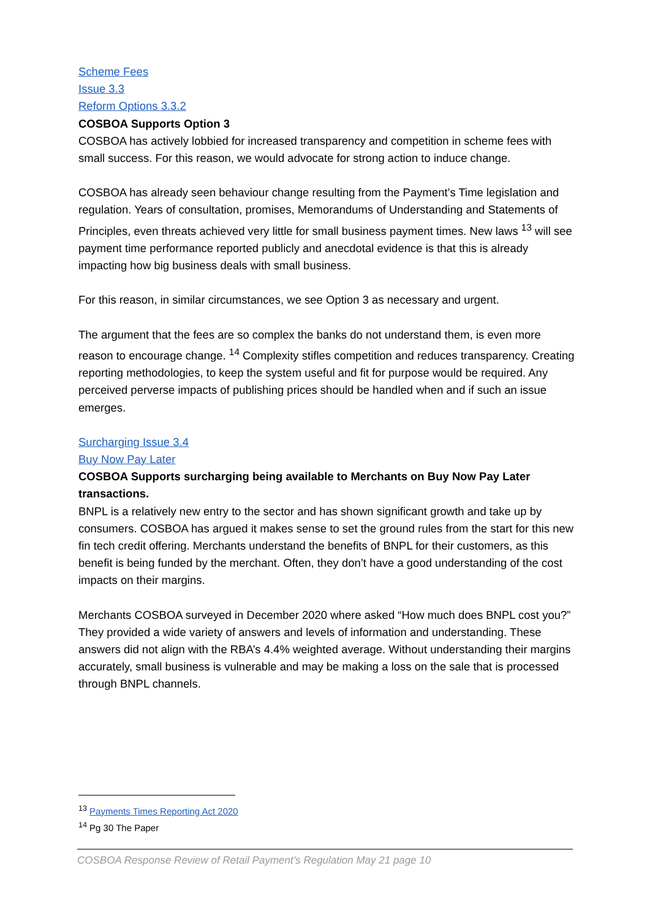Scheme Fees
Issue 3.3
Reform Options 3.3.2
COSBOA Supports Option 3
COSBOA has actively lobbied for increased transparency and competition in scheme fees with small success. For this reason, we would advocate for strong action to induce change.
COSBOA has already seen behaviour change resulting from the Payment’s Time legislation and regulation. Years of consultation, promises, Memorandums of Understanding and Statements of Principles, even threats achieved very little for small business payment times. New laws <sup>13</sup> will see payment time performance reported publicly and anecdotal evidence is that this is already impacting how big business deals with small business.
For this reason, in similar circumstances, we see Option 3 as necessary and urgent.
The argument that the fees are so complex the banks do not understand them, is even more reason to encourage change. <sup>14</sup> Complexity stifles competition and reduces transparency. Creating reporting methodologies, to keep the system useful and fit for purpose would be required. Any perceived perverse impacts of publishing prices should be handled when and if such an issue emerges.
Surcharging Issue 3.4
Buy Now Pay Later
COSBOA Supports surcharging being available to Merchants on Buy Now Pay Later transactions.
BNPL is a relatively new entry to the sector and has shown significant growth and take up by consumers. COSBOA has argued it makes sense to set the ground rules from the start for this new fin tech credit offering. Merchants understand the benefits of BNPL for their customers, as this benefit is being funded by the merchant. Often, they don’t have a good understanding of the cost impacts on their margins.
Merchants COSBOA surveyed in December 2020 where asked “How much does BNPL cost you?” They provided a wide variety of answers and levels of information and understanding. These answers did not align with the RBA’s 4.4% weighted average. Without understanding their margins accurately, small business is vulnerable and may be making a loss on the sale that is processed through BNPL channels.
<sup>13</sup> Payments Times Reporting Act 2020
<sup>14</sup> Pg 30 The Paper
COSBOA Response Review of Retail Payment’s Regulation May 21 page 10